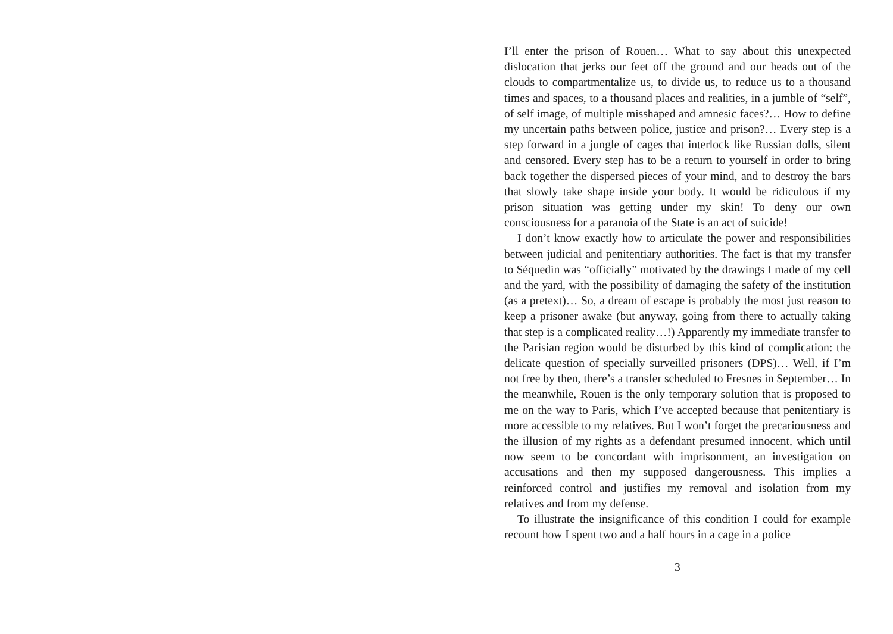I’ll enter the prison of Rouen… What to say about this unexpected dislocation that jerks our feet off the ground and our heads out of the clouds to compartmentalize us, to divide us, to reduce us to a thousand times and spaces, to a thousand places and realities, in a jumble of “self”, of self image, of multiple misshaped and amnesic faces?… How to define my uncertain paths between police, justice and prison?… Every step is a step forward in a jungle of cages that interlock like Russian dolls, silent and censored. Every step has to be a return to yourself in order to bring back together the dispersed pieces of your mind, and to destroy the bars that slowly take shape inside your body. It would be ridiculous if my prison situation was getting under my skin! To deny our own consciousness for a paranoia of the State is an act of suicide!
I don’t know exactly how to articulate the power and responsibilities between judicial and penitentiary authorities. The fact is that my transfer to Séquedin was “officially” motivated by the drawings I made of my cell and the yard, with the possibility of damaging the safety of the institution (as a pretext)… So, a dream of escape is probably the most just reason to keep a prisoner awake (but anyway, going from there to actually taking that step is a complicated reality…!) Apparently my immediate transfer to the Parisian region would be disturbed by this kind of complication: the delicate question of specially surveilled prisoners (DPS)… Well, if I’m not free by then, there’s a transfer scheduled to Fresnes in September… In the meanwhile, Rouen is the only temporary solution that is proposed to me on the way to Paris, which I’ve accepted because that penitentiary is more accessible to my relatives. But I won’t forget the precariousness and the illusion of my rights as a defendant presumed innocent, which until now seem to be concordant with imprisonment, an investigation on accusations and then my supposed dangerousness. This implies a reinforced control and justifies my removal and isolation from my relatives and from my defense.
To illustrate the insignificance of this condition I could for example recount how I spent two and a half hours in a cage in a police
3